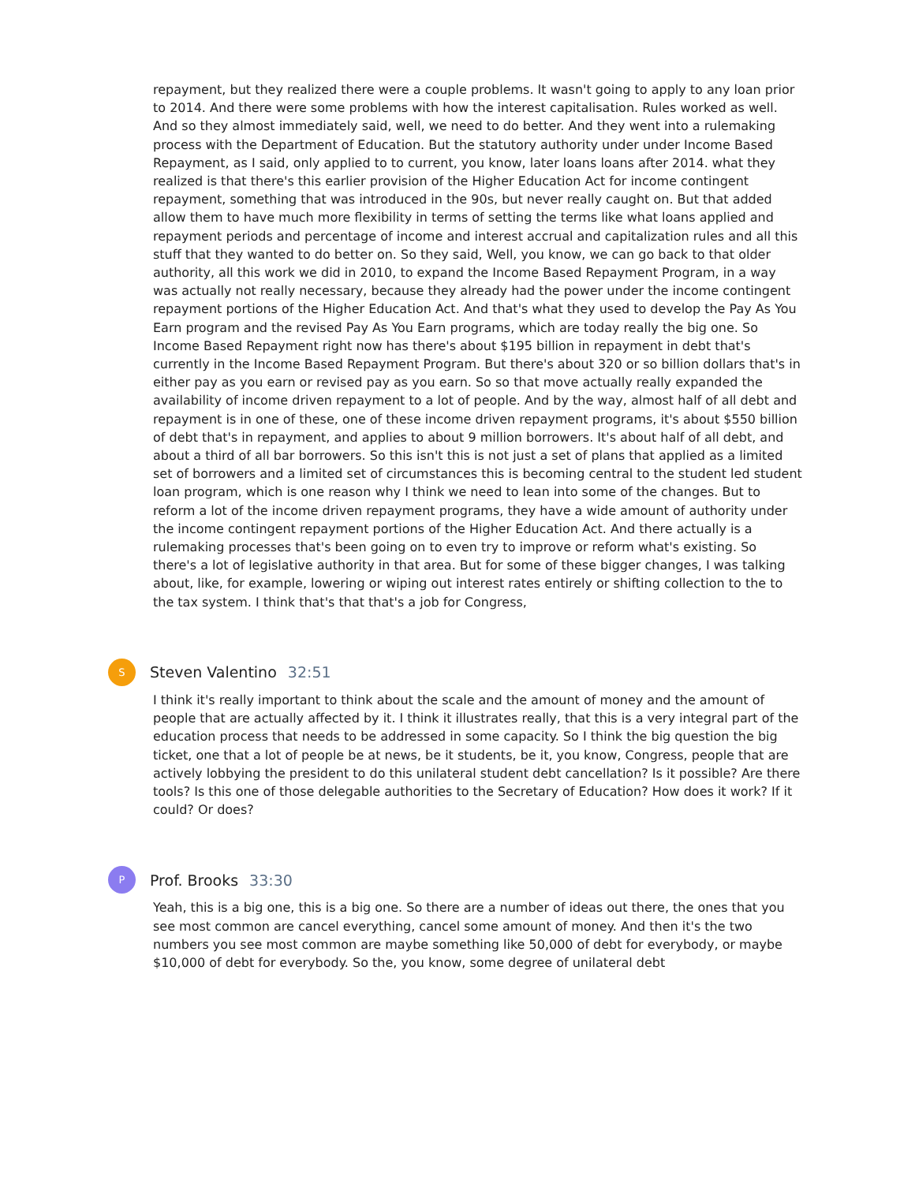repayment, but they realized there were a couple problems. It wasn't going to apply to any loan prior to 2014. And there were some problems with how the interest capitalisation. Rules worked as well. And so they almost immediately said, well, we need to do better. And they went into a rulemaking process with the Department of Education. But the statutory authority under under Income Based Repayment, as I said, only applied to to current, you know, later loans loans after 2014. what they realized is that there's this earlier provision of the Higher Education Act for income contingent repayment, something that was introduced in the 90s, but never really caught on. But that added allow them to have much more flexibility in terms of setting the terms like what loans applied and repayment periods and percentage of income and interest accrual and capitalization rules and all this stuff that they wanted to do better on. So they said, Well, you know, we can go back to that older authority, all this work we did in 2010, to expand the Income Based Repayment Program, in a way was actually not really necessary, because they already had the power under the income contingent repayment portions of the Higher Education Act. And that's what they used to develop the Pay As You Earn program and the revised Pay As You Earn programs, which are today really the big one. So Income Based Repayment right now has there's about $195 billion in repayment in debt that's currently in the Income Based Repayment Program. But there's about 320 or so billion dollars that's in either pay as you earn or revised pay as you earn. So so that move actually really expanded the availability of income driven repayment to a lot of people. And by the way, almost half of all debt and repayment is in one of these, one of these income driven repayment programs, it's about $550 billion of debt that's in repayment, and applies to about 9 million borrowers. It's about half of all debt, and about a third of all bar borrowers. So this isn't this is not just a set of plans that applied as a limited set of borrowers and a limited set of circumstances this is becoming central to the student led student loan program, which is one reason why I think we need to lean into some of the changes. But to reform a lot of the income driven repayment programs, they have a wide amount of authority under the income contingent repayment portions of the Higher Education Act. And there actually is a rulemaking processes that's been going on to even try to improve or reform what's existing. So there's a lot of legislative authority in that area. But for some of these bigger changes, I was talking about, like, for example, lowering or wiping out interest rates entirely or shifting collection to the to the tax system. I think that's that that's a job for Congress,
S
Steven Valentino 32:51
I think it's really important to think about the scale and the amount of money and the amount of people that are actually affected by it. I think it illustrates really, that this is a very integral part of the education process that needs to be addressed in some capacity. So I think the big question the big ticket, one that a lot of people be at news, be it students, be it, you know, Congress, people that are actively lobbying the president to do this unilateral student debt cancellation? Is it possible? Are there tools? Is this one of those delegable authorities to the Secretary of Education? How does it work? If it could? Or does?
P
Prof. Brooks 33:30
Yeah, this is a big one, this is a big one. So there are a number of ideas out there, the ones that you see most common are cancel everything, cancel some amount of money. And then it's the two numbers you see most common are maybe something like 50,000 of debt for everybody, or maybe $10,000 of debt for everybody. So the, you know, some degree of unilateral debt